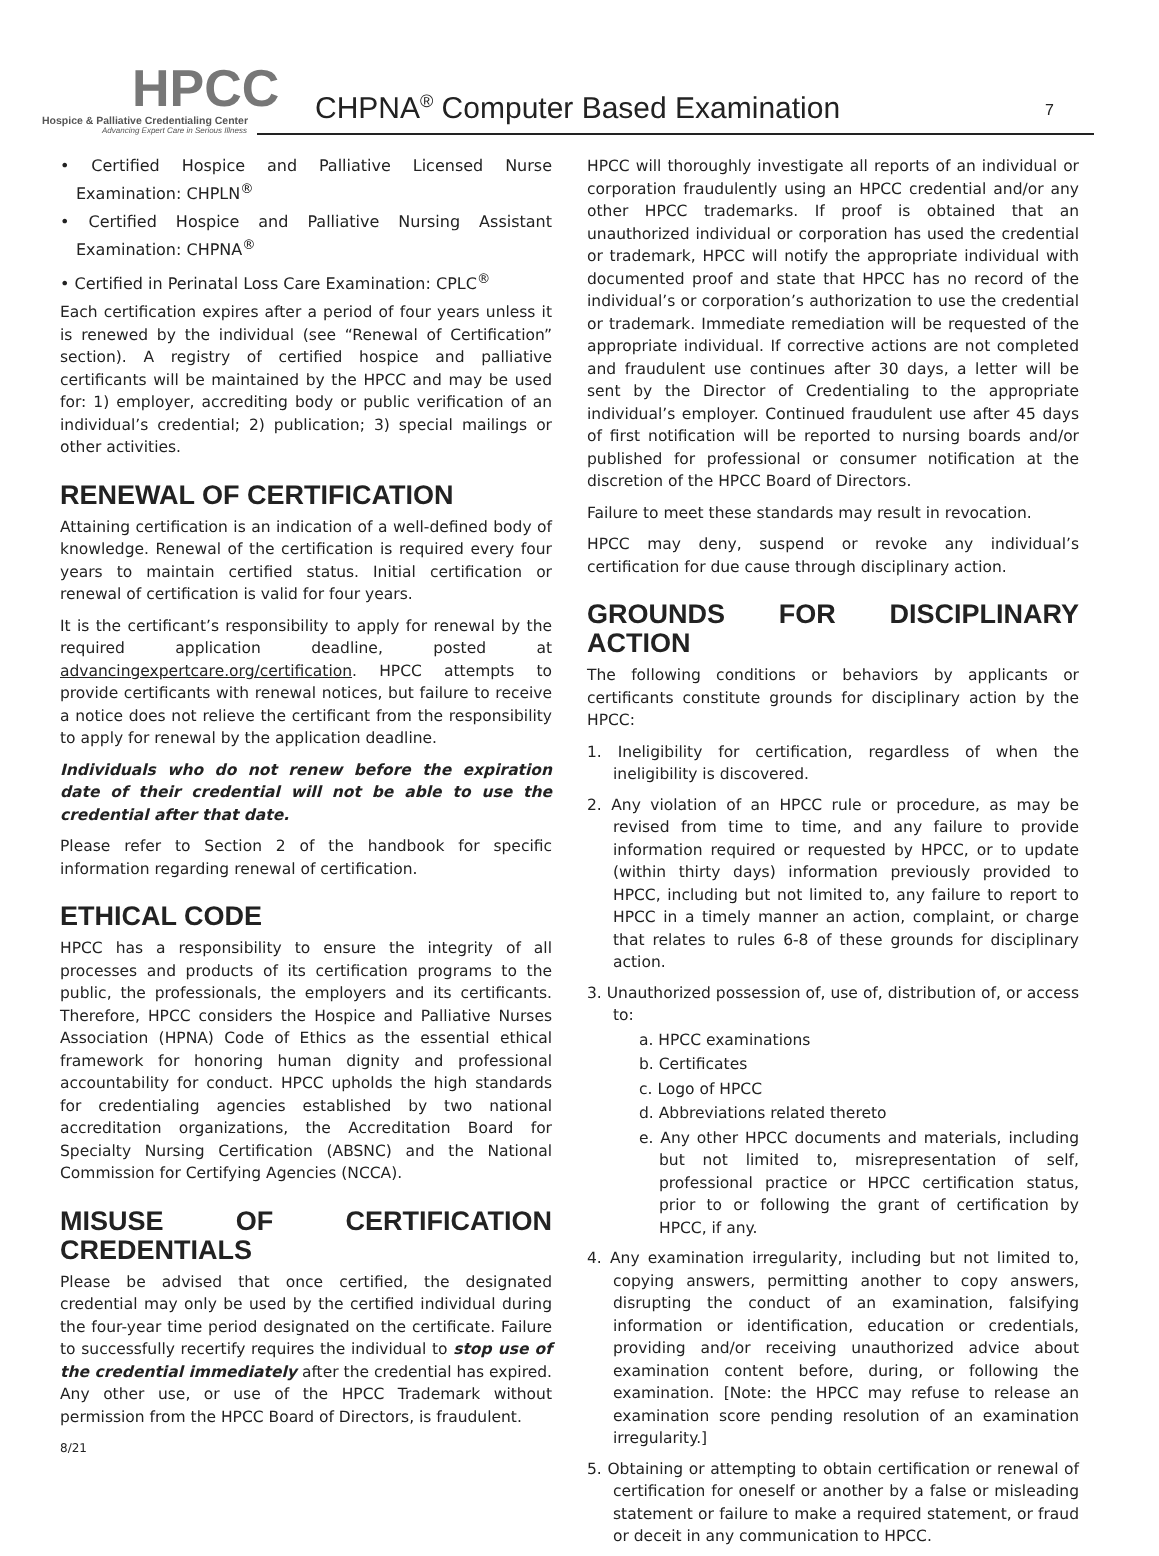HPCC
Hospice & Palliative Credentialing Center
Advancing Expert Care in Serious Illness
CHPNA<sup>®</sup> Computer Based Examination 7
• Certified Hospice and Palliative Licensed Nurse Examination: CHPLN<sup>®</sup>
• Certified Hospice and Palliative Nursing Assistant Examination: CHPNA<sup>®</sup>
• Certified in Perinatal Loss Care Examination: CPLC<sup>®</sup>
Each certification expires after a period of four years unless it is renewed by the individual (see “Renewal of Certification” section). A registry of certified hospice and palliative certificants will be maintained by the HPCC and may be used for: 1) employer, accrediting body or public verification of an individual’s credential; 2) publication; 3) special mailings or other activities.
RENEWAL OF CERTIFICATION
Attaining certification is an indication of a well-defined body of knowledge. Renewal of the certification is required every four years to maintain certified status. Initial certification or renewal of certification is valid for four years.
It is the certificant’s responsibility to apply for renewal by the required application deadline, posted at advancingexpertcare.org/certification. HPCC attempts to provide certificants with renewal notices, but failure to receive a notice does not relieve the certificant from the responsibility to apply for renewal by the application deadline.
Individuals who do not renew before the expiration date of their credential will not be able to use the credential after that date.
Please refer to Section 2 of the handbook for specific information regarding renewal of certification.
ETHICAL CODE
HPCC has a responsibility to ensure the integrity of all processes and products of its certification programs to the public, the professionals, the employers and its certificants. Therefore, HPCC considers the Hospice and Palliative Nurses Association (HPNA) Code of Ethics as the essential ethical framework for honoring human dignity and professional accountability for conduct. HPCC upholds the high standards for credentialing agencies established by two national accreditation organizations, the Accreditation Board for Specialty Nursing Certification (ABSNC) and the National Commission for Certifying Agencies (NCCA).
MISUSE OF CERTIFICATION CREDENTIALS
Please be advised that once certified, the designated credential may only be used by the certified individual during the four-year time period designated on the certificate. Failure to successfully recertify requires the individual to stop use of the credential immediately after the credential has expired. Any other use, or use of the HPCC Trademark without permission from the HPCC Board of Directors, is fraudulent.
8/21
HPCC will thoroughly investigate all reports of an individual or corporation fraudulently using an HPCC credential and/or any other HPCC trademarks. If proof is obtained that an unauthorized individual or corporation has used the credential or trademark, HPCC will notify the appropriate individual with documented proof and state that HPCC has no record of the individual’s or corporation’s authorization to use the credential or trademark. Immediate remediation will be requested of the appropriate individual. If corrective actions are not completed and fraudulent use continues after 30 days, a letter will be sent by the Director of Credentialing to the appropriate individual’s employer. Continued fraudulent use after 45 days of first notification will be reported to nursing boards and/or published for professional or consumer notification at the discretion of the HPCC Board of Directors.
Failure to meet these standards may result in revocation.
HPCC may deny, suspend or revoke any individual’s certification for due cause through disciplinary action.
GROUNDS FOR DISCIPLINARY ACTION
The following conditions or behaviors by applicants or certificants constitute grounds for disciplinary action by the HPCC:
1. Ineligibility for certification, regardless of when the ineligibility is discovered.
2. Any violation of an HPCC rule or procedure, as may be revised from time to time, and any failure to provide information required or requested by HPCC, or to update (within thirty days) information previously provided to HPCC, including but not limited to, any failure to report to HPCC in a timely manner an action, complaint, or charge that relates to rules 6-8 of these grounds for disciplinary action.
3. Unauthorized possession of, use of, distribution of, or access to:
a. HPCC examinations
b. Certificates
c. Logo of HPCC
d. Abbreviations related thereto
e. Any other HPCC documents and materials, including but not limited to, misrepresentation of self, professional practice or HPCC certification status, prior to or following the grant of certification by HPCC, if any.
4. Any examination irregularity, including but not limited to, copying answers, permitting another to copy answers, disrupting the conduct of an examination, falsifying information or identification, education or credentials, providing and/or receiving unauthorized advice about examination content before, during, or following the examination. [Note: the HPCC may refuse to release an examination score pending resolution of an examination irregularity.]
5. Obtaining or attempting to obtain certification or renewal of certification for oneself or another by a false or misleading statement or failure to make a required statement, or fraud or deceit in any communication to HPCC.